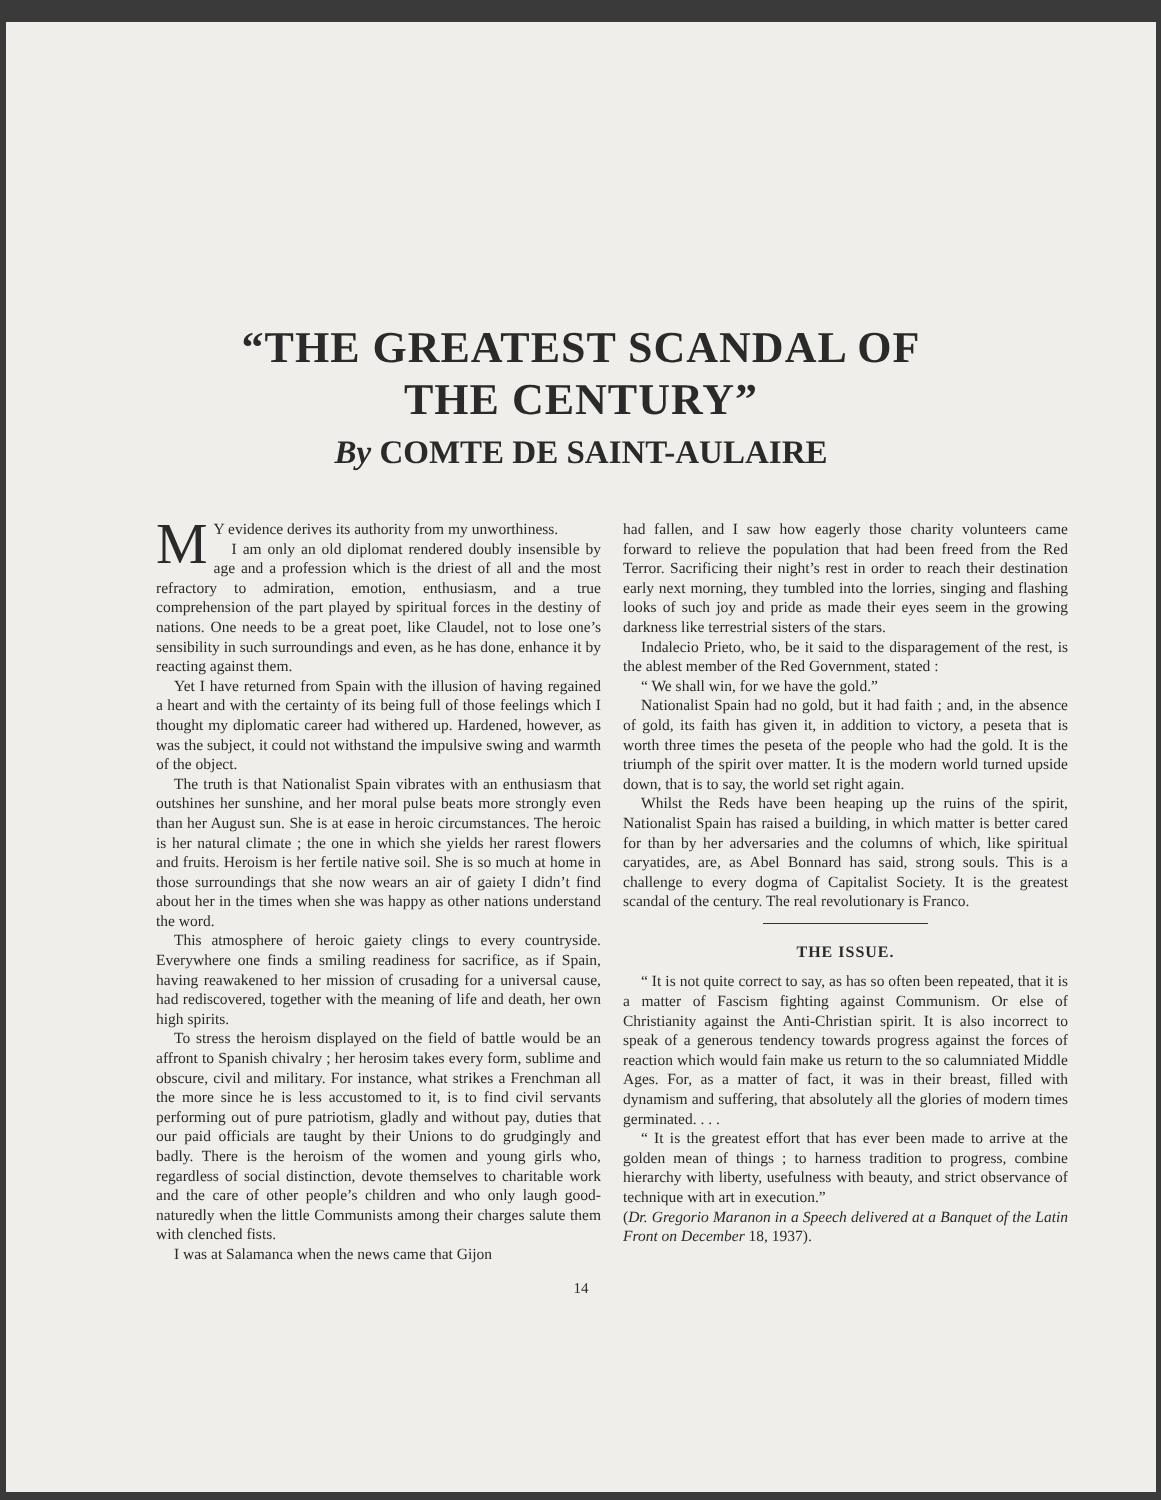“THE GREATEST SCANDAL OF
THE CENTURY”
By COMTE DE SAINT-AULAIRE
MY evidence derives its authority from my unworthiness.
I am only an old diplomat rendered doubly insensible by age and a profession which is the driest of all and the most refractory to admiration, emotion, enthusiasm, and a true comprehension of the part played by spiritual forces in the destiny of nations. One needs to be a great poet, like Claudel, not to lose one’s sensibility in such surroundings and even, as he has done, enhance it by reacting against them.
Yet I have returned from Spain with the illusion of having regained a heart and with the certainty of its being full of those feelings which I thought my diplomatic career had withered up. Hardened, however, as was the subject, it could not withstand the impulsive swing and warmth of the object.
The truth is that Nationalist Spain vibrates with an enthusiasm that outshines her sunshine, and her moral pulse beats more strongly even than her August sun. She is at ease in heroic circumstances. The heroic is her natural climate ; the one in which she yields her rarest flowers and fruits. Heroism is her fertile native soil. She is so much at home in those surroundings that she now wears an air of gaiety I didn’t find about her in the times when she was happy as other nations understand the word.
This atmosphere of heroic gaiety clings to every countryside. Everywhere one finds a smiling readiness for sacrifice, as if Spain, having reawakened to her mission of crusading for a universal cause, had rediscovered, together with the meaning of life and death, her own high spirits.
To stress the heroism displayed on the field of battle would be an affront to Spanish chivalry ; her herosim takes every form, sublime and obscure, civil and military. For instance, what strikes a Frenchman all the more since he is less accustomed to it, is to find civil servants performing out of pure patriotism, gladly and without pay, duties that our paid officials are taught by their Unions to do grudgingly and badly. There is the heroism of the women and young girls who, regardless of social distinction, devote themselves to charitable work and the care of other people’s children and who only laugh good-naturedly when the little Communists among their charges salute them with clenched fists.
I was at Salamanca when the news came that Gijon
had fallen, and I saw how eagerly those charity volunteers came forward to relieve the population that had been freed from the Red Terror. Sacrificing their night’s rest in order to reach their destination early next morning, they tumbled into the lorries, singing and flashing looks of such joy and pride as made their eyes seem in the growing darkness like terrestrial sisters of the stars.
Indalecio Prieto, who, be it said to the disparagement of the rest, is the ablest member of the Red Government, stated :
“ We shall win, for we have the gold.”
Nationalist Spain had no gold, but it had faith ; and, in the absence of gold, its faith has given it, in addition to victory, a peseta that is worth three times the peseta of the people who had the gold. It is the triumph of the spirit over matter. It is the modern world turned upside down, that is to say, the world set right again.
Whilst the Reds have been heaping up the ruins of the spirit, Nationalist Spain has raised a building, in which matter is better cared for than by her adversaries and the columns of which, like spiritual caryatides, are, as Abel Bonnard has said, strong souls. This is a challenge to every dogma of Capitalist Society. It is the greatest scandal of the century. The real revolutionary is Franco.
THE ISSUE.
“ It is not quite correct to say, as has so often been repeated, that it is a matter of Fascism fighting against Communism. Or else of Christianity against the Anti-Christian spirit. It is also incorrect to speak of a generous tendency towards progress against the forces of reaction which would fain make us return to the so calumniated Middle Ages. For, as a matter of fact, it was in their breast, filled with dynamism and suffering, that absolutely all the glories of modern times germinated. . . .
“ It is the greatest effort that has ever been made to arrive at the golden mean of things ; to harness tradition to progress, combine hierarchy with liberty, usefulness with beauty, and strict observance of technique with art in execution.”
(Dr. Gregorio Maranon in a Speech delivered at a Banquet of the Latin Front on December 18, 1937).
14